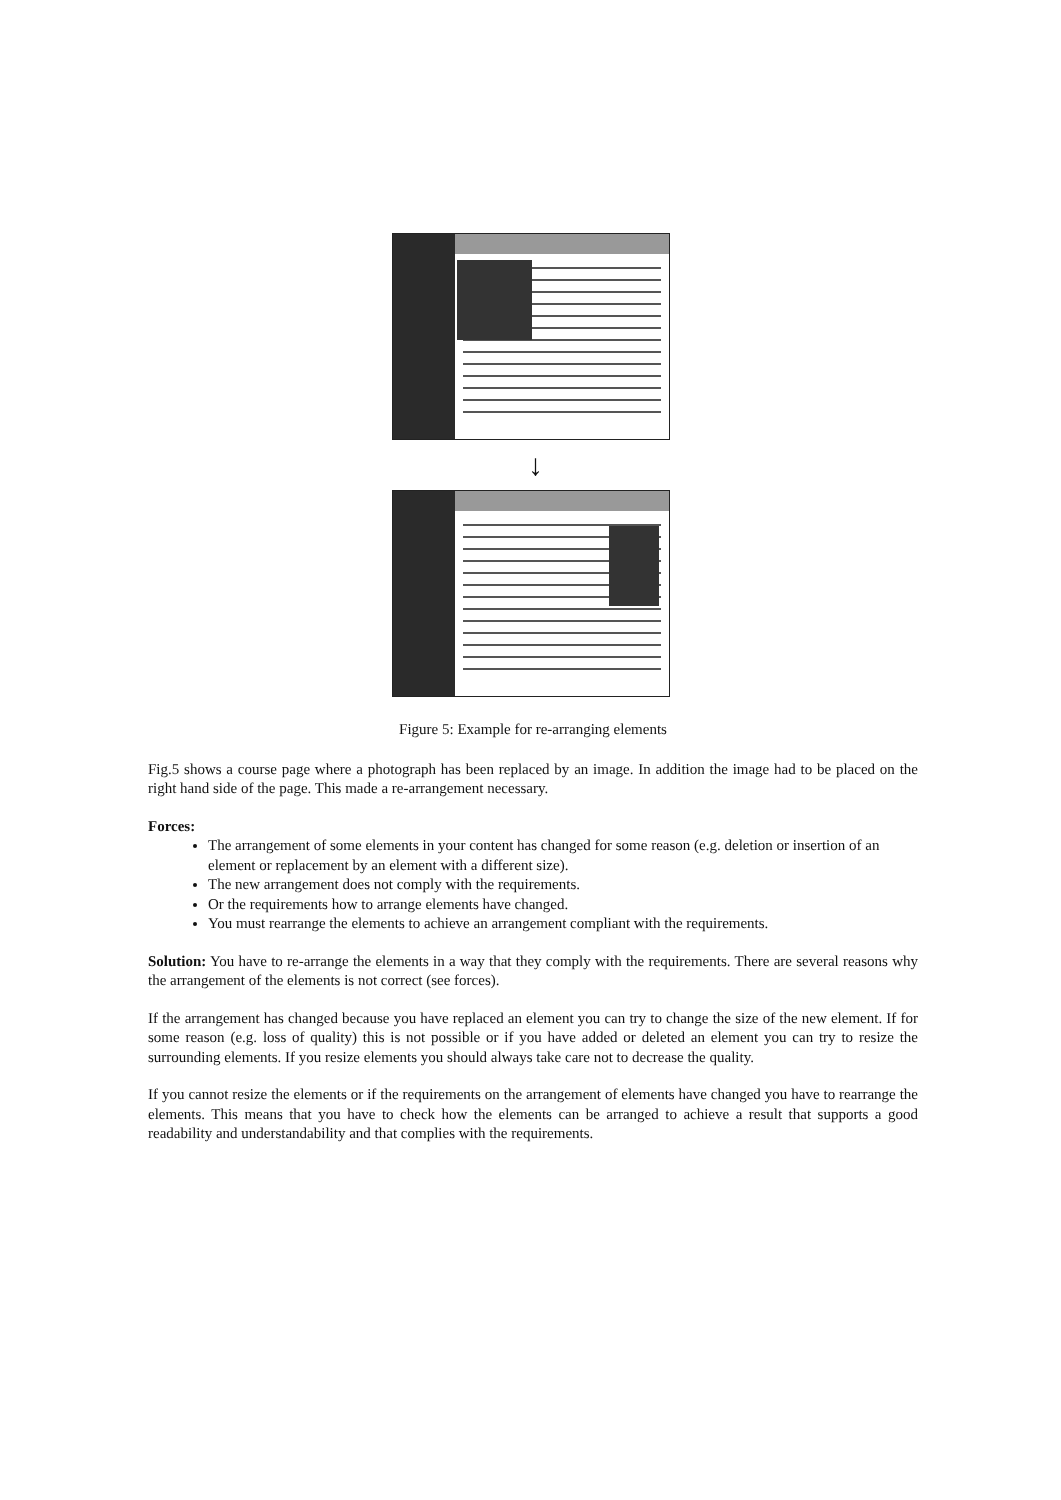↓
Figure 5: Example for re-arranging elements
Fig.5 shows a course page where a photograph has been replaced by an image. In addition the image had to be placed on the right hand side of the page. This made a re-arrangement necessary.
Forces:
The arrangement of some elements in your content has changed for some reason (e.g. deletion or insertion of an element or replacement by an element with a different size).
The new arrangement does not comply with the requirements.
Or the requirements how to arrange elements have changed.
You must rearrange the elements to achieve an arrangement compliant with the requirements.
Solution: You have to re-arrange the elements in a way that they comply with the requirements. There are several reasons why the arrangement of the elements is not correct (see forces).
If the arrangement has changed because you have replaced an element you can try to change the size of the new element. If for some reason (e.g. loss of quality) this is not possible or if you have added or deleted an element you can try to resize the surrounding elements. If you resize elements you should always take care not to decrease the quality.
If you cannot resize the elements or if the requirements on the arrangement of elements have changed you have to rearrange the elements. This means that you have to check how the elements can be arranged to achieve a result that supports a good readability and understandability and that complies with the requirements.